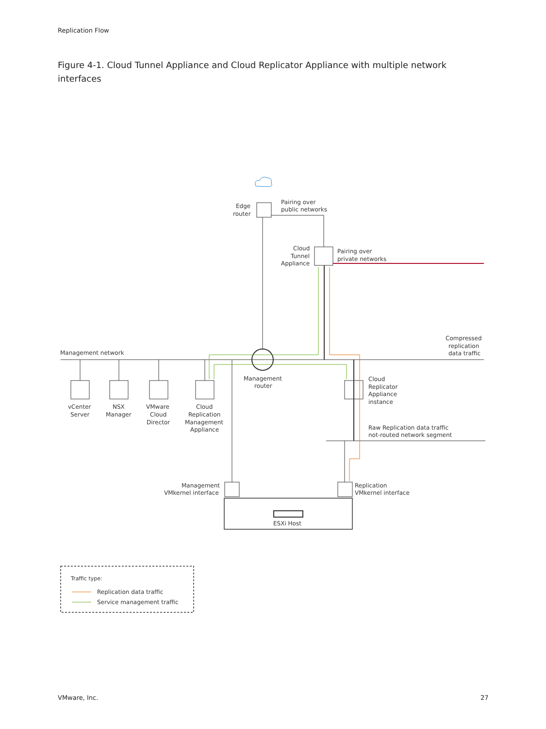Replication Flow
Figure 4-1. Cloud Tunnel Appliance and Cloud Replicator Appliance with multiple network interfaces
Edge
router
Pairing over
public networks
Cloud
Tunnel
Appliance
Pairing over
private networks
Compressed
replication
data traffic
Management network
Management
router
vCenter
Server
NSX
Manager
VMware
Cloud
Director
Cloud
Replication
Management
Appliance
Cloud
Replicator
Appliance
instance
Raw Replication data traffic
not-routed network segment
Management
VMkernel interface
Replication
VMkernel interface
ESXi Host
Traffic type:
Replication data traffic
Service management traffic
VMware, Inc. 27